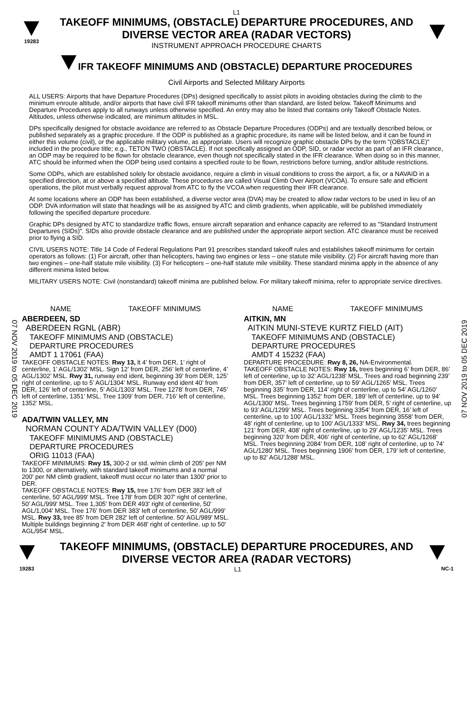L1
19283
TAKEOFF MINIMUMS, (OBSTACLE) DEPARTURE PROCEDURES, AND
DIVERSE VECTOR AREA (RADAR VECTORS)
INSTRUMENT APPROACH PROCEDURE CHARTS
IFR TAKEOFF MINIMUMS AND (OBSTACLE) DEPARTURE PROCEDURES
Civil Airports and Selected Military Airports
ALL USERS: Airports that have Departure Procedures (DPs) designed specifically to assist pilots in avoiding obstacles during the climb to the minimum enroute altitude, and/or airports that have civil IFR takeoff minimums other than standard, are listed below. Takeoff Minimums and Departure Procedures apply to all runways unless otherwise specified. An entry may also be listed that contains only Takeoff Obstacle Notes. Altitudes, unless otherwise indicated, are minimum altitudes in MSL.
DPs specifically designed for obstacle avoidance are referred to as Obstacle Departure Procedures (ODPs) and are textually described below, or published separately as a graphic procedure. If the ODP is published as a graphic procedure, its name will be listed below, and it can be found in either this volume (civil), or the applicable military volume, as appropriate. Users will recognize graphic obstacle DPs by the term "(OBSTACLE)" included in the procedure title; e.g., TETON TWO (OBSTACLE). If not specifically assigned an ODP, SID, or radar vector as part of an IFR clearance, an ODP may be required to be flown for obstacle clearance, even though not specifically stated in the IFR clearance. When doing so in this manner, ATC should be informed when the ODP being used contains a specified route to be flown, restrictions before turning, and/or altitude restrictions.
Some ODPs, which are established solely for obstacle avoidance, require a climb in visual conditions to cross the airport, a fix, or a NAVAID in a specified direction, at or above a specified altitude. These procedures are called Visual Climb Over Airport (VCOA). To ensure safe and efficient operations, the pilot must verbally request approval from ATC to fly the VCOA when requesting their IFR clearance.
At some locations where an ODP has been established, a diverse vector area (DVA) may be created to allow radar vectors to be used in lieu of an ODP. DVA information will state that headings will be as assigned by ATC and climb gradients, when applicable, will be published immediately following the specified departure procedure.
Graphic DPs designed by ATC to standardize traffic flows, ensure aircraft separation and enhance capacity are referred to as "Standard Instrument Departures (SIDs)". SIDs also provide obstacle clearance and are published under the appropriate airport section. ATC clearance must be received prior to flying a SID.
CIVIL USERS NOTE: Title 14 Code of Federal Regulations Part 91 prescribes standard takeoff rules and establishes takeoff minimums for certain operators as follows: (1) For aircraft, other than helicopters, having two engines or less – one statute mile visibility. (2) For aircraft having more than two engines – one-half statute mile visibility. (3) For helicopters – one-half statute mile visibility. These standard minima apply in the absence of any different minima listed below.
MILITARY USERS NOTE: Civil (nonstandard) takeoff minima are published below. For military takeoff minima, refer to appropriate service directives.
07 NOV 2019 to 05 DEC 2019
07 NOV 2019 to 05 DEC 2019
NAME TAKEOFF MINIMUMS NAME TAKEOFF MINIMUMS
ABERDEEN, SD
ABERDEEN RGNL (ABR)
TAKEOFF MINIMUMS AND (OBSTACLE)
DEPARTURE PROCEDURES
AMDT 1 17061 (FAA)
TAKEOFF OBSTACLE NOTES: Rwy 13, lt 4’ from DER, 1’ right of centerline, 1’ AGL/1302’ MSL. Sign 12’ from DER, 256’ left of centerline, 4’ AGL/1302’ MSL. Rwy 31, runway end ident, beginning 39’ from DER, 125’ right of centerline, up to 5’ AGL/1304’ MSL. Runway end ident 40’ from DER, 126’ left of centerline, 5’ AGL/1303’ MSL. Tree 1278’ from DER, 745’ left of centerline, 1351’ MSL. Tree 1309’ from DER, 716’ left of centerline, 1352’ MSL.
ADA/TWIN VALLEY, MN
NORMAN COUNTY ADA/TWIN VALLEY (D00)
TAKEOFF MINIMUMS AND (OBSTACLE)
DEPARTURE PROCEDURES
ORIG 11013 (FAA)
TAKEOFF MINIMUMS: Rwy 15, 300-2 or std. w/min climb of 205' per NM to 1300, or alternatively, with standard takeoff minimums and a normal 200' per NM climb gradient, takeoff must occur no later than 1300' prior to DER.
TAKEOFF OBSTACLE NOTES: Rwy 15, tree 176' from DER 383' left of centerline, 50' AGL/999' MSL. Tree 178' from DER 307' right of centerline, 50' AGL/999' MSL. Tree 1,305' from DER 493' right of centerline, 50' AGL/1,004' MSL. Tree 176' from DER 383' left of centerline, 50' AGL/999' MSL. Rwy 33, tree 85' from DER 282' left of centerline. 50' AGL/989' MSL. Multiple buildings beginning 2' from DER 468' right of centerline. up to 50' AGL/954' MSL.
AITKIN, MN
AITKIN MUNI-STEVE KURTZ FIELD (AIT)
TAKEOFF MINIMUMS AND (OBSTACLE)
DEPARTURE PROCEDURES
AMDT 4 15232 (FAA)
DEPARTURE PROCEDURE: Rwy 8, 26, NA-Environmental.
TAKEOFF OBSTACLE NOTES: Rwy 16, trees beginning 6’ from DER, 86’ left of centerline, up to 32’ AGL/1238’ MSL. Trees and road beginning 239’ from DER, 357’ left of centerline, up to 59’ AGL/1265’ MSL. Trees beginning 335’ from DER, 114’ right of centerline, up to 54’ AGL/1260’ MSL. Trees beginning 1352’ from DER, 189’ left of centerline, up to 94’ AGL/1300’ MSL. Trees beginning 1759’ from DER, 5’ right of centerline, up to 93’ AGL/1299’ MSL. Trees beginning 3354’ from DER, 16’ left of centerline, up to 100’ AGL/1332’ MSL. Trees beginning 3558’ from DER, 48’ right of centerline, up to 100’ AGL/1333’ MSL. Rwy 34, trees beginning 121’ from DER, 408’ right of centerline, up to 29’ AGL/1235’ MSL. Trees beginning 320’ from DER, 406’ right of centerline, up to 62’ AGL/1268’ MSL. Trees beginning 2084’ from DER, 108’ right of centerline, up to 74’ AGL/1280’ MSL. Trees beginning 1906’ from DER, 179’ left of centerline, up to 82’ AGL/1288’ MSL.
TAKEOFF MINIMUMS, (OBSTACLE) DEPARTURE PROCEDURES, AND
DIVERSE VECTOR AREA (RADAR VECTORS)
19283 L1 NC-1